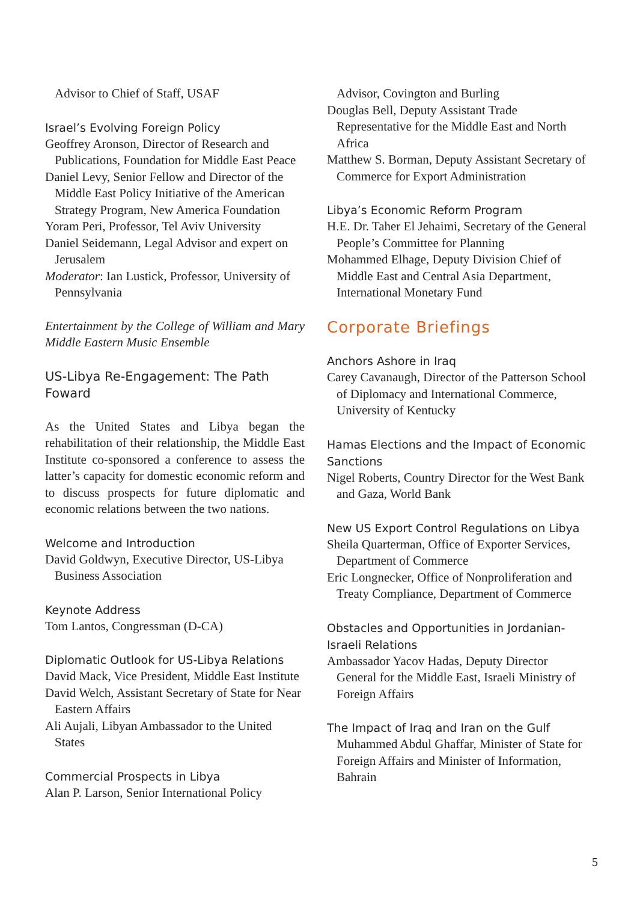Advisor to Chief of Staff, USAF
Israel’s Evolving Foreign Policy
Geoffrey Aronson, Director of Research and Publications, Foundation for Middle East Peace
Daniel Levy, Senior Fellow and Director of the Middle East Policy Initiative of the American Strategy Program, New America Foundation
Yoram Peri, Professor, Tel Aviv University
Daniel Seidemann, Legal Advisor and expert on Jerusalem
Moderator: Ian Lustick, Professor, University of Pennsylvania
Entertainment by the College of William and Mary Middle Eastern Music Ensemble
US-Libya Re-Engagement: The Path Foward
As the United States and Libya began the rehabilitation of their relationship, the Middle East Institute co-sponsored a conference to assess the latter’s capacity for domestic economic reform and to discuss prospects for future diplomatic and economic relations between the two nations.
Welcome and Introduction
David Goldwyn, Executive Director, US-Libya Business Association
Keynote Address
Tom Lantos, Congressman (D-CA)
Diplomatic Outlook for US-Libya Relations
David Mack, Vice President, Middle East Institute
David Welch, Assistant Secretary of State for Near Eastern Affairs
Ali Aujali, Libyan Ambassador to the United States
Commercial Prospects in Libya
Alan P. Larson, Senior International Policy
Advisor, Covington and Burling
Douglas Bell, Deputy Assistant Trade Representative for the Middle East and North Africa
Matthew S. Borman, Deputy Assistant Secretary of Commerce for Export Administration
Libya’s Economic Reform Program
H.E. Dr. Taher El Jehaimi, Secretary of the General People’s Committee for Planning
Mohammed Elhage, Deputy Division Chief of Middle East and Central Asia Department, International Monetary Fund
Corporate Briefings
Anchors Ashore in Iraq
Carey Cavanaugh, Director of the Patterson School of Diplomacy and International Commerce, University of Kentucky
Hamas Elections and the Impact of Economic Sanctions
Nigel Roberts, Country Director for the West Bank and Gaza, World Bank
New US Export Control Regulations on Libya
Sheila Quarterman, Office of Exporter Services, Department of Commerce
Eric Longnecker, Office of Nonproliferation and Treaty Compliance, Department of Commerce
Obstacles and Opportunities in Jordanian-Israeli Relations
Ambassador Yacov Hadas, Deputy Director General for the Middle East, Israeli Ministry of Foreign Affairs
The Impact of Iraq and Iran on the Gulf
Muhammed Abdul Ghaffar, Minister of State for Foreign Affairs and Minister of Information, Bahrain
5